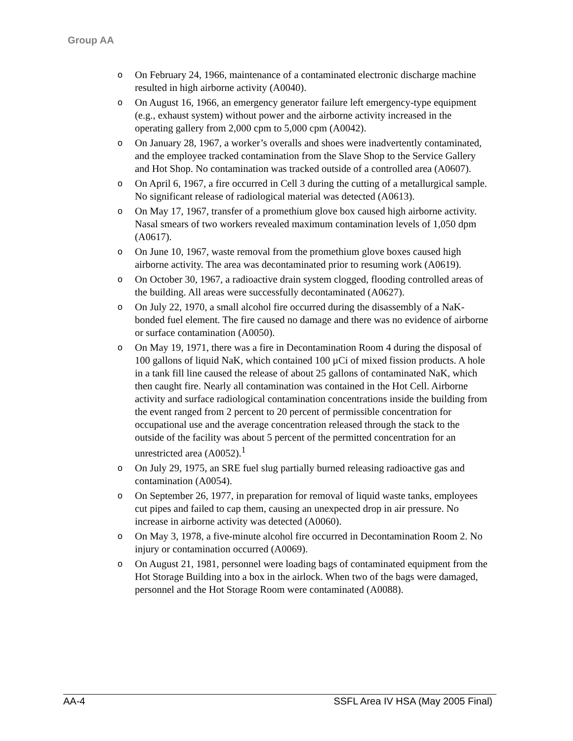Group AA
o On February 24, 1966, maintenance of a contaminated electronic discharge machine resulted in high airborne activity (A0040).
o On August 16, 1966, an emergency generator failure left emergency-type equipment (e.g., exhaust system) without power and the airborne activity increased in the operating gallery from 2,000 cpm to 5,000 cpm (A0042).
o On January 28, 1967, a worker’s overalls and shoes were inadvertently contaminated, and the employee tracked contamination from the Slave Shop to the Service Gallery and Hot Shop. No contamination was tracked outside of a controlled area (A0607).
o On April 6, 1967, a fire occurred in Cell 3 during the cutting of a metallurgical sample. No significant release of radiological material was detected (A0613).
o On May 17, 1967, transfer of a promethium glove box caused high airborne activity. Nasal smears of two workers revealed maximum contamination levels of 1,050 dpm (A0617).
o On June 10, 1967, waste removal from the promethium glove boxes caused high airborne activity. The area was decontaminated prior to resuming work (A0619).
o On October 30, 1967, a radioactive drain system clogged, flooding controlled areas of the building. All areas were successfully decontaminated (A0627).
o On July 22, 1970, a small alcohol fire occurred during the disassembly of a NaK-bonded fuel element. The fire caused no damage and there was no evidence of airborne or surface contamination (A0050).
o On May 19, 1971, there was a fire in Decontamination Room 4 during the disposal of 100 gallons of liquid NaK, which contained 100 µCi of mixed fission products. A hole in a tank fill line caused the release of about 25 gallons of contaminated NaK, which then caught fire. Nearly all contamination was contained in the Hot Cell. Airborne activity and surface radiological contamination concentrations inside the building from the event ranged from 2 percent to 20 percent of permissible concentration for occupational use and the average concentration released through the stack to the outside of the facility was about 5 percent of the permitted concentration for an unrestricted area (A0052).<sup>1</sup>
o On July 29, 1975, an SRE fuel slug partially burned releasing radioactive gas and contamination (A0054).
o On September 26, 1977, in preparation for removal of liquid waste tanks, employees cut pipes and failed to cap them, causing an unexpected drop in air pressure. No increase in airborne activity was detected (A0060).
o On May 3, 1978, a five-minute alcohol fire occurred in Decontamination Room 2. No injury or contamination occurred (A0069).
o On August 21, 1981, personnel were loading bags of contaminated equipment from the Hot Storage Building into a box in the airlock. When two of the bags were damaged, personnel and the Hot Storage Room were contaminated (A0088).
AA-4 SSFL Area IV HSA (May 2005 Final)